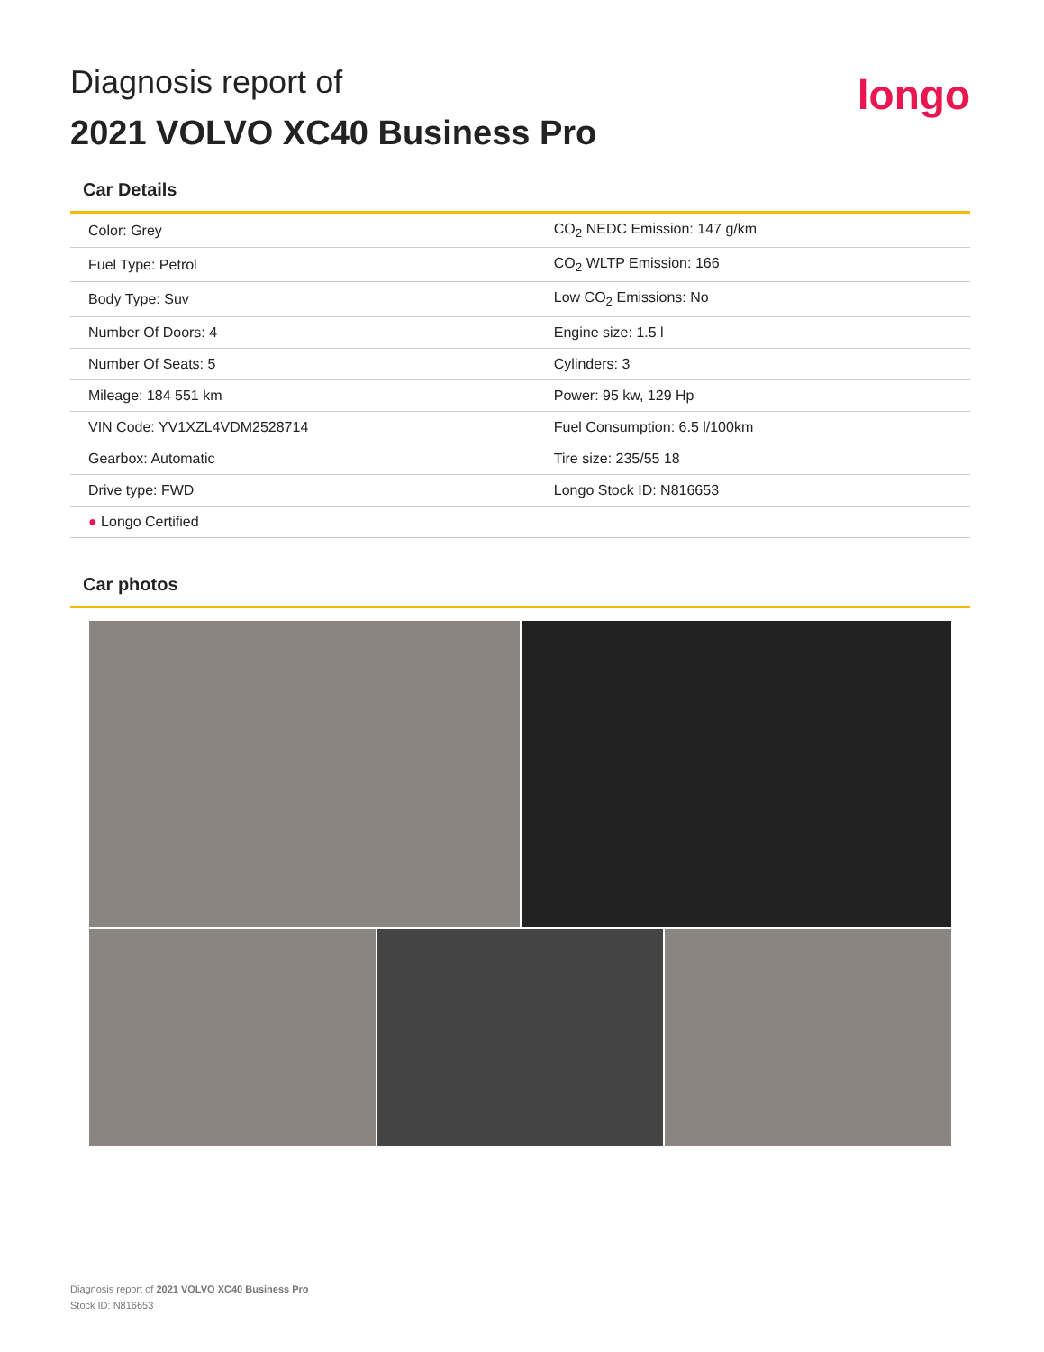longo
Diagnosis report of
2021 VOLVO XC40 Business Pro
Car Details
| Color: Grey | CO<sub>2</sub> NEDC Emission: 147 g/km |
| Fuel Type: Petrol | CO<sub>2</sub> WLTP Emission: 166 |
| Body Type: Suv | Low CO<sub>2</sub> Emissions: No |
| Number Of Doors: 4 | Engine size: 1.5 l |
| Number Of Seats: 5 | Cylinders: 3 |
| Mileage: 184 551 km | Power: 95 kw, 129 Hp |
| VIN Code: YV1XZL4VDM2528714 | Fuel Consumption: 6.5 l/100km |
| Gearbox: Automatic | Tire size: 235/55 18 |
| Drive type: FWD | Longo Stock ID: N816653 |
| ● Longo Certified | |
Car photos
Diagnosis report of 2021 VOLVO XC40 Business Pro
Stock ID: N816653